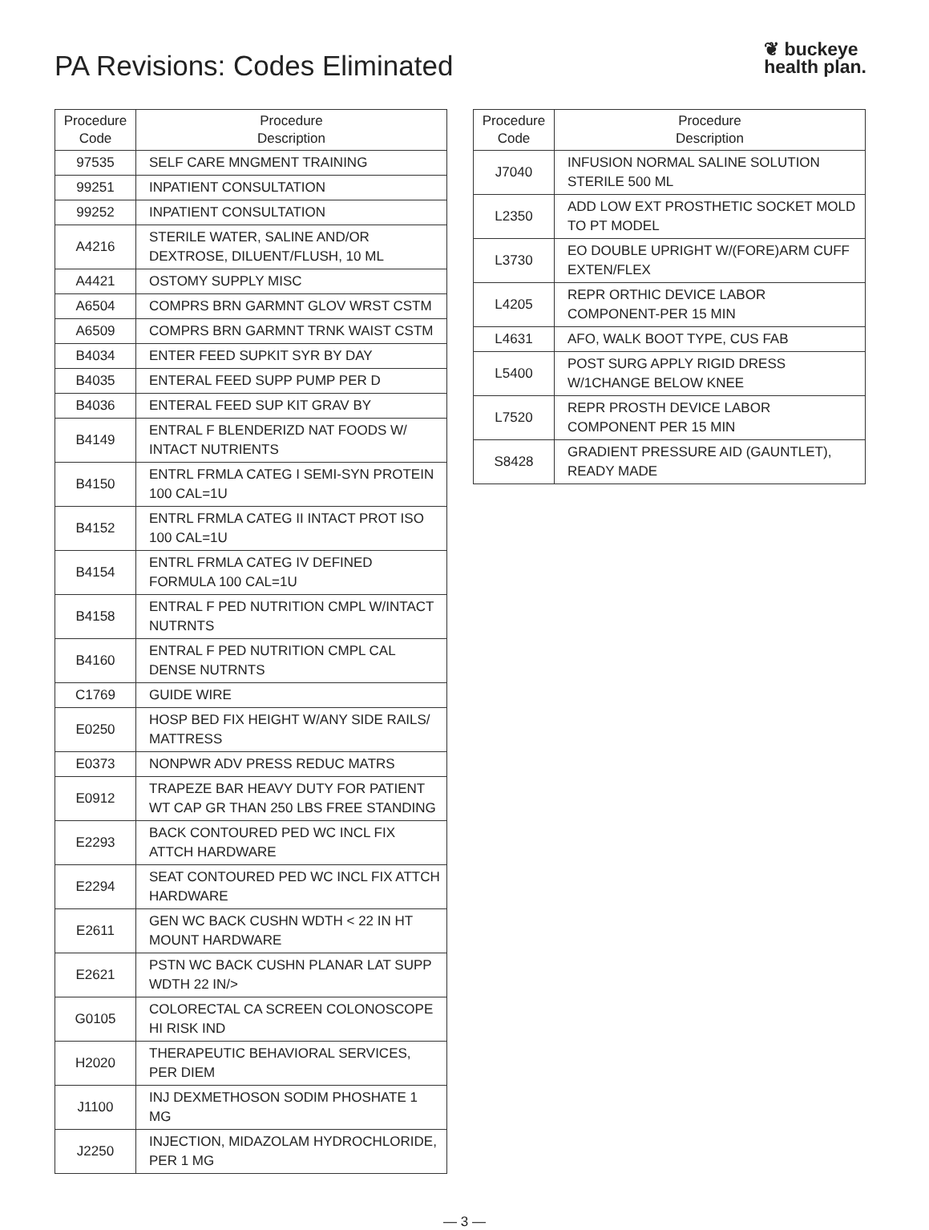PA Revisions: Codes Eliminated
❦ buckeye
health plan.
| Procedure Code | Procedure Description |
| --- | --- |
| 97535 | SELF CARE MNGMENT TRAINING |
| 99251 | INPATIENT CONSULTATION |
| 99252 | INPATIENT CONSULTATION |
| A4216 | STERILE WATER, SALINE AND/OR DEXTROSE, DILUENT/FLUSH, 10 ML |
| A4421 | OSTOMY SUPPLY MISC |
| A6504 | COMPRS BRN GARMNT GLOV WRST CSTM |
| A6509 | COMPRS BRN GARMNT TRNK WAIST CSTM |
| B4034 | ENTER FEED SUPKIT SYR BY DAY |
| B4035 | ENTERAL FEED SUPP PUMP PER D |
| B4036 | ENTERAL FEED SUP KIT GRAV BY |
| B4149 | ENTRAL F BLENDERIZD NAT FOODS W/ INTACT NUTRIENTS |
| B4150 | ENTRL FRMLA CATEG I SEMI-SYN PROTEIN 100 CAL=1U |
| B4152 | ENTRL FRMLA CATEG II INTACT PROT ISO 100 CAL=1U |
| B4154 | ENTRL FRMLA CATEG IV DEFINED FORMULA 100 CAL=1U |
| B4158 | ENTRAL F PED NUTRITION CMPL W/INTACT NUTRNTS |
| B4160 | ENTRAL F PED NUTRITION CMPL CAL DENSE NUTRNTS |
| C1769 | GUIDE WIRE |
| E0250 | HOSP BED FIX HEIGHT W/ANY SIDE RAILS/ MATTRESS |
| E0373 | NONPWR ADV PRESS REDUC MATRS |
| E0912 | TRAPEZE BAR HEAVY DUTY FOR PATIENT WT CAP GR THAN 250 LBS FREE STANDING |
| E2293 | BACK CONTOURED PED WC INCL FIX ATTCH HARDWARE |
| E2294 | SEAT CONTOURED PED WC INCL FIX ATTCH HARDWARE |
| E2611 | GEN WC BACK CUSHN WDTH < 22 IN HT MOUNT HARDWARE |
| E2621 | PSTN WC BACK CUSHN PLANAR LAT SUPP WDTH 22 IN/> |
| G0105 | COLORECTAL CA SCREEN COLONOSCOPE HI RISK IND |
| H2020 | THERAPEUTIC BEHAVIORAL SERVICES, PER DIEM |
| J1100 | INJ DEXMETHOSON SODIM PHOSHATE 1 MG |
| J2250 | INJECTION, MIDAZOLAM HYDROCHLORIDE, PER 1 MG |
| Procedure Code | Procedure Description |
| --- | --- |
| J7040 | INFUSION NORMAL SALINE SOLUTION STERILE 500 ML |
| L2350 | ADD LOW EXT PROSTHETIC SOCKET MOLD TO PT MODEL |
| L3730 | EO DOUBLE UPRIGHT W/(FORE)ARM CUFF EXTEN/FLEX |
| L4205 | REPR ORTHIC DEVICE LABOR COMPONENT-PER 15 MIN |
| L4631 | AFO, WALK BOOT TYPE, CUS FAB |
| L5400 | POST SURG APPLY RIGID DRESS W/1CHANGE BELOW KNEE |
| L7520 | REPR PROSTH DEVICE LABOR COMPONENT PER 15 MIN |
| S8428 | GRADIENT PRESSURE AID (GAUNTLET), READY MADE |
— 3 —